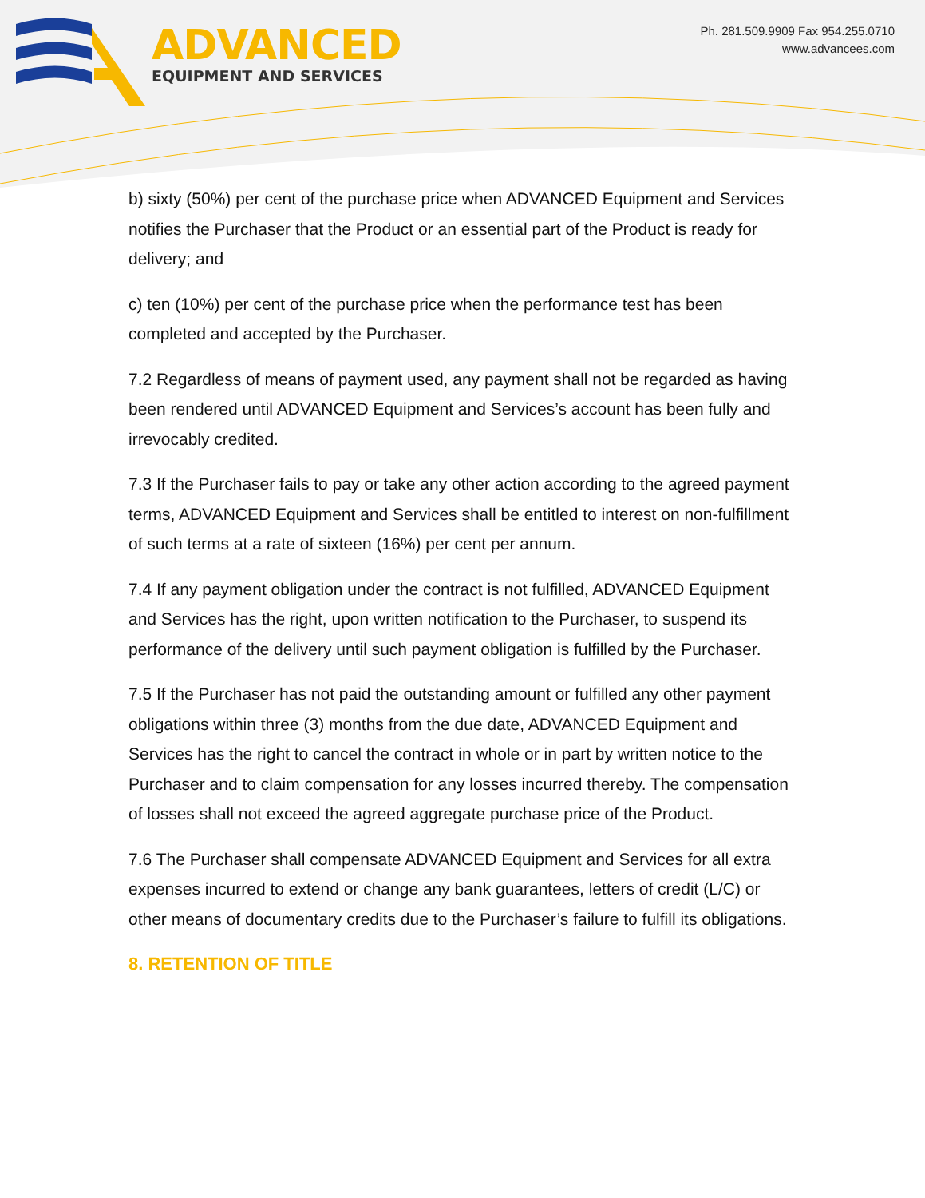ADVANCED
EQUIPMENT AND SERVICES
Ph. 281.509.9909 Fax 954.255.0710
www.advancees.com
b) sixty (50%) per cent of the purchase price when ADVANCED Equipment and Services notifies the Purchaser that the Product or an essential part of the Product is ready for delivery; and
c) ten (10%) per cent of the purchase price when the performance test has been completed and accepted by the Purchaser.
7.2 Regardless of means of payment used, any payment shall not be regarded as having been rendered until ADVANCED Equipment and Services’s account has been fully and irrevocably credited.
7.3 If the Purchaser fails to pay or take any other action according to the agreed payment terms, ADVANCED Equipment and Services shall be entitled to interest on non-fulfillment of such terms at a rate of sixteen (16%) per cent per annum.
7.4 If any payment obligation under the contract is not fulfilled, ADVANCED Equipment and Services has the right, upon written notification to the Purchaser, to suspend its performance of the delivery until such payment obligation is fulfilled by the Purchaser.
7.5 If the Purchaser has not paid the outstanding amount or fulfilled any other payment obligations within three (3) months from the due date, ADVANCED Equipment and Services has the right to cancel the contract in whole or in part by written notice to the Purchaser and to claim compensation for any losses incurred thereby. The compensation of losses shall not exceed the agreed aggregate purchase price of the Product.
7.6 The Purchaser shall compensate ADVANCED Equipment and Services for all extra expenses incurred to extend or change any bank guarantees, letters of credit (L/C) or other means of documentary credits due to the Purchaser’s failure to fulfill its obligations.
8. RETENTION OF TITLE